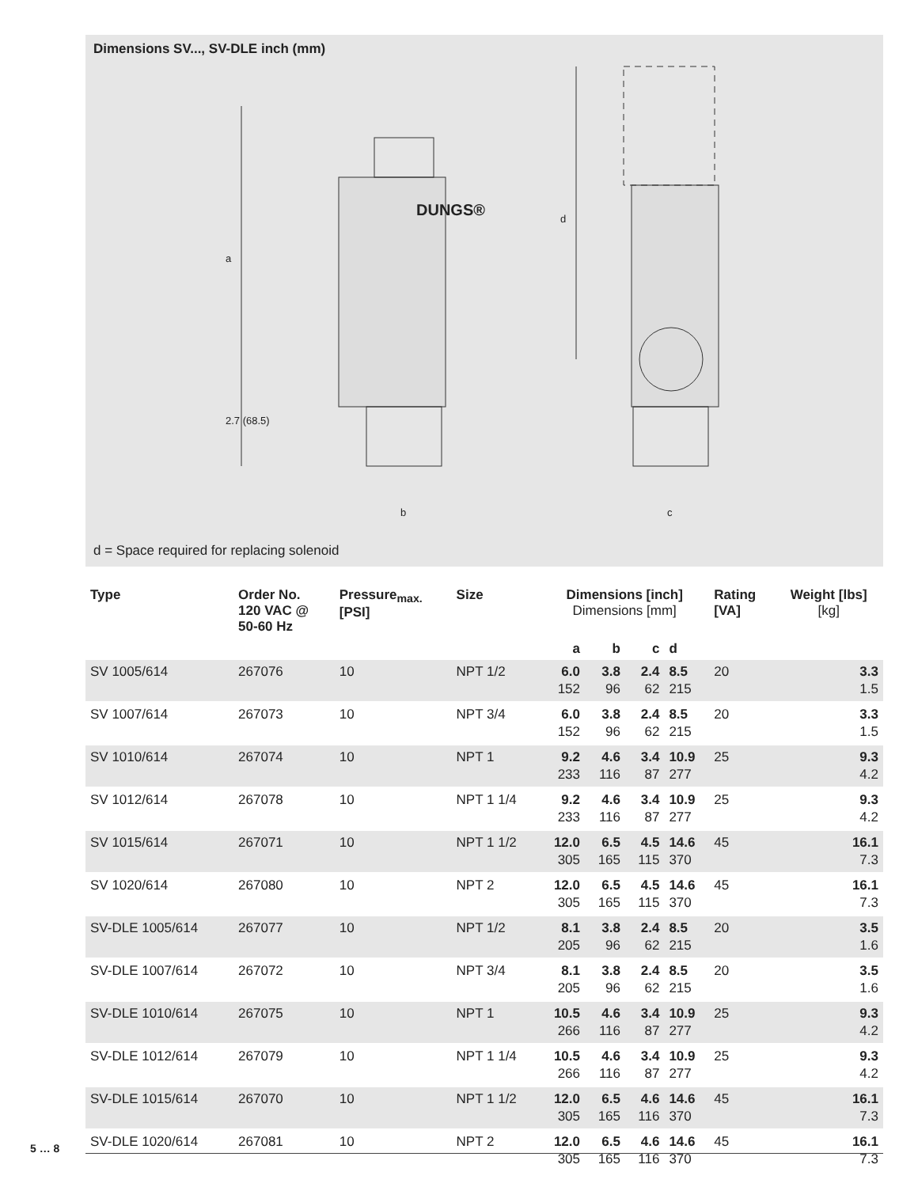Dimensions SV..., SV-DLE inch (mm)
a
2.7 (68.5)
b
d
c
DUNGS®
d = Space required for replacing solenoid
| Type | Order No. 120 VAC @ 50-60 Hz | Pressure<sub>max.</sub> [PSI] | Size | Dimensions [inch] Dimensions [mm] | | | | Rating [VA] | Weight [lbs] [kg] |
| --- | --- | --- | --- | --- | --- | --- | --- | --- | --- |
| | | | | a | b | c | d | | |
| SV 1005/614 | 267076 | 10 | NPT 1/2 | 6.0 152 | 3.8 96 | 2.4 62 | 8.5 215 | 20 | 3.3 1.5 |
| SV 1007/614 | 267073 | 10 | NPT 3/4 | 6.0 152 | 3.8 96 | 2.4 62 | 8.5 215 | 20 | 3.3 1.5 |
| SV 1010/614 | 267074 | 10 | NPT 1 | 9.2 233 | 4.6 116 | 3.4 87 | 10.9 277 | 25 | 9.3 4.2 |
| SV 1012/614 | 267078 | 10 | NPT 1 1/4 | 9.2 233 | 4.6 116 | 3.4 87 | 10.9 277 | 25 | 9.3 4.2 |
| SV 1015/614 | 267071 | 10 | NPT 1 1/2 | 12.0 305 | 6.5 165 | 4.5 115 | 14.6 370 | 45 | 16.1 7.3 |
| SV 1020/614 | 267080 | 10 | NPT 2 | 12.0 305 | 6.5 165 | 4.5 115 | 14.6 370 | 45 | 16.1 7.3 |
| SV-DLE 1005/614 | 267077 | 10 | NPT 1/2 | 8.1 205 | 3.8 96 | 2.4 62 | 8.5 215 | 20 | 3.5 1.6 |
| SV-DLE 1007/614 | 267072 | 10 | NPT 3/4 | 8.1 205 | 3.8 96 | 2.4 62 | 8.5 215 | 20 | 3.5 1.6 |
| SV-DLE 1010/614 | 267075 | 10 | NPT 1 | 10.5 266 | 4.6 116 | 3.4 87 | 10.9 277 | 25 | 9.3 4.2 |
| SV-DLE 1012/614 | 267079 | 10 | NPT 1 1/4 | 10.5 266 | 4.6 116 | 3.4 87 | 10.9 277 | 25 | 9.3 4.2 |
| SV-DLE 1015/614 | 267070 | 10 | NPT 1 1/2 | 12.0 305 | 6.5 165 | 4.6 116 | 14.6 370 | 45 | 16.1 7.3 |
| SV-DLE 1020/614 | 267081 | 10 | NPT 2 | 12.0 305 | 6.5 165 | 4.6 116 | 14.6 370 | 45 | 16.1 7.3 |
5 … 8